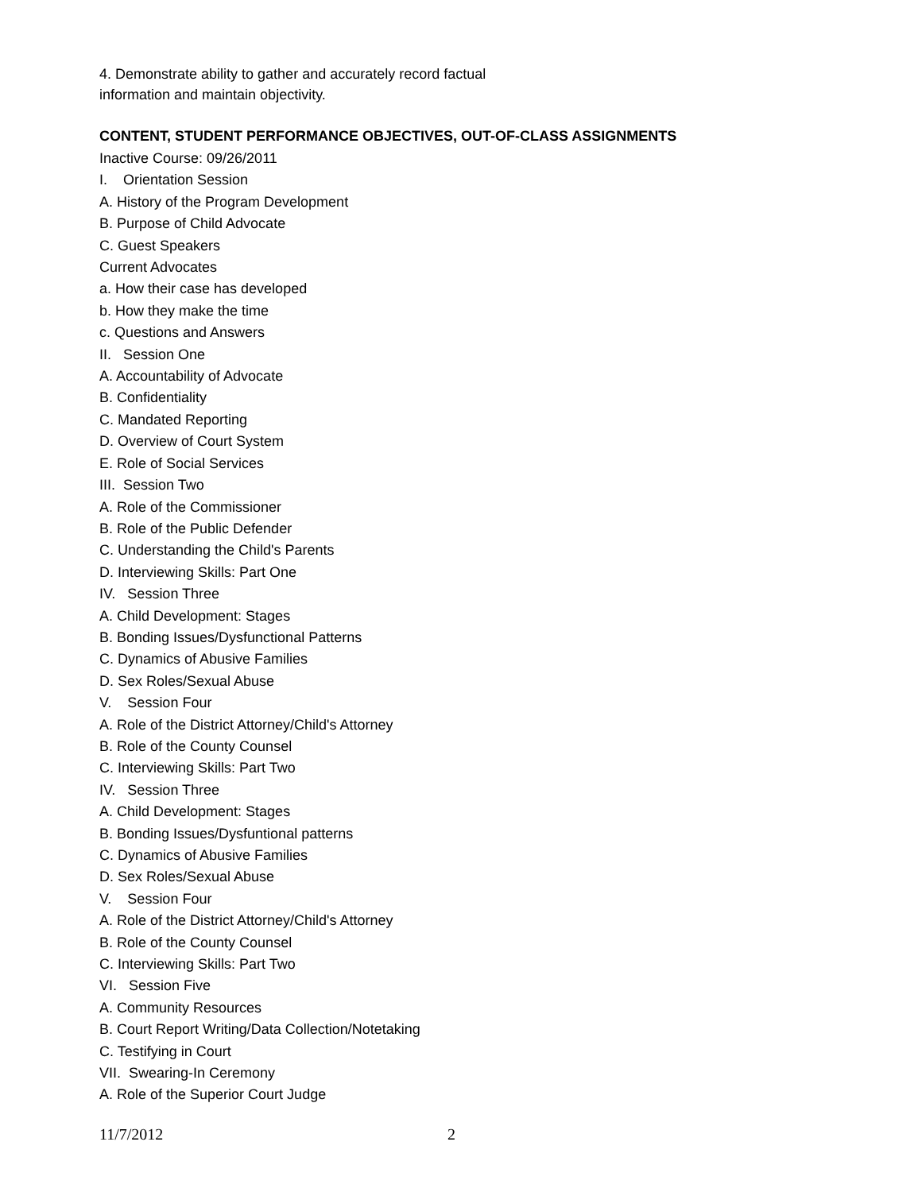4. Demonstrate ability to gather and accurately record factual
information and maintain objectivity.
CONTENT, STUDENT PERFORMANCE OBJECTIVES, OUT-OF-CLASS ASSIGNMENTS
Inactive Course: 09/26/2011
I. Orientation Session
A. History of the Program Development
B. Purpose of Child Advocate
C. Guest Speakers
Current Advocates
a. How their case has developed
b. How they make the time
c. Questions and Answers
II. Session One
A. Accountability of Advocate
B. Confidentiality
C. Mandated Reporting
D. Overview of Court System
E. Role of Social Services
III. Session Two
A. Role of the Commissioner
B. Role of the Public Defender
C. Understanding the Child's Parents
D. Interviewing Skills: Part One
IV. Session Three
A. Child Development: Stages
B. Bonding Issues/Dysfunctional Patterns
C. Dynamics of Abusive Families
D. Sex Roles/Sexual Abuse
V. Session Four
A. Role of the District Attorney/Child's Attorney
B. Role of the County Counsel
C. Interviewing Skills: Part Two
IV. Session Three
A. Child Development: Stages
B. Bonding Issues/Dysfuntional patterns
C. Dynamics of Abusive Families
D. Sex Roles/Sexual Abuse
V. Session Four
A. Role of the District Attorney/Child's Attorney
B. Role of the County Counsel
C. Interviewing Skills: Part Two
VI. Session Five
A. Community Resources
B. Court Report Writing/Data Collection/Notetaking
C. Testifying in Court
VII. Swearing-In Ceremony
A. Role of the Superior Court Judge
11/7/2012 2